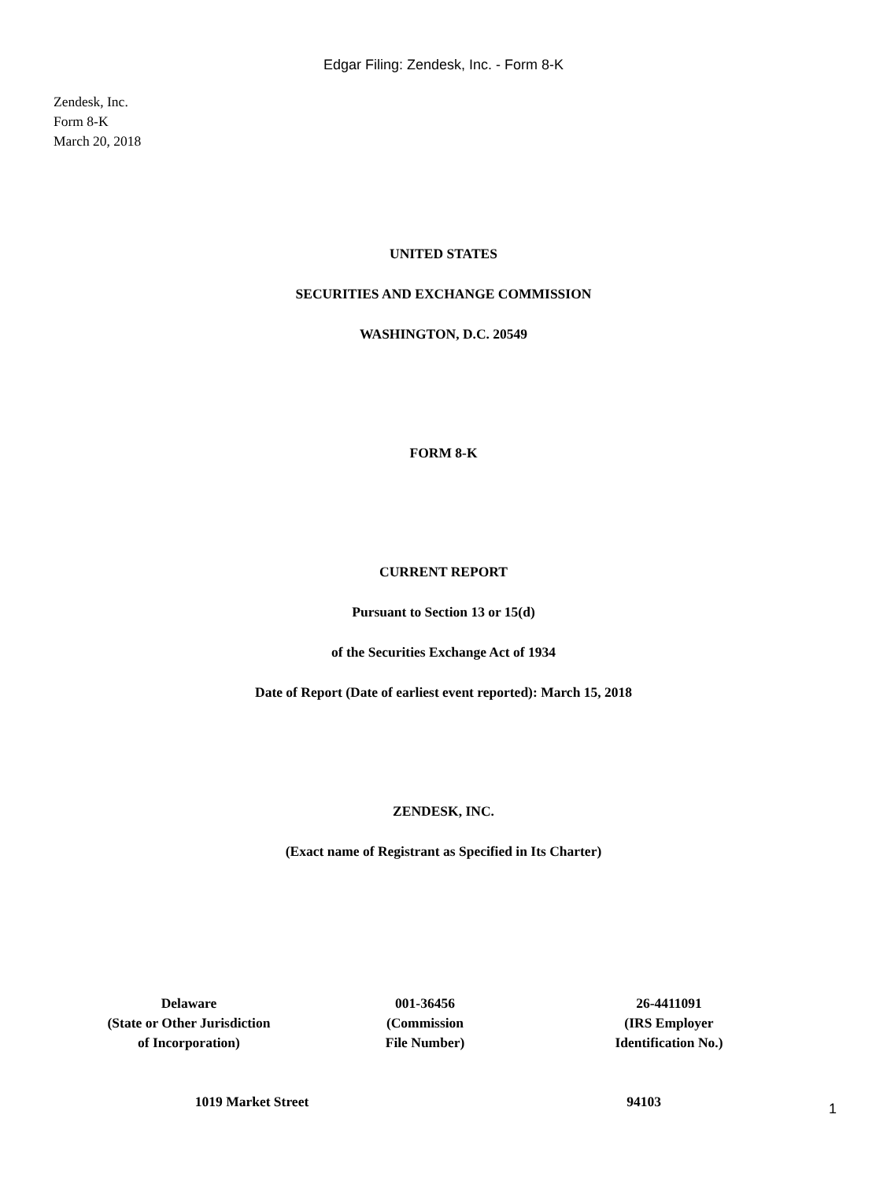Edgar Filing: Zendesk, Inc. - Form 8-K
Zendesk, Inc.
Form 8-K
March 20, 2018
UNITED STATES
SECURITIES AND EXCHANGE COMMISSION
WASHINGTON, D.C. 20549
FORM 8-K
CURRENT REPORT
Pursuant to Section 13 or 15(d)
of the Securities Exchange Act of 1934
Date of Report (Date of earliest event reported): March 15, 2018
ZENDESK, INC.
(Exact name of Registrant as Specified in Its Charter)
| Delaware (State or Other Jurisdiction of Incorporation) | 001-36456 (Commission File Number) | 26-4411091 (IRS Employer Identification No.) |
| 1019 Market Street | 94103 |
1